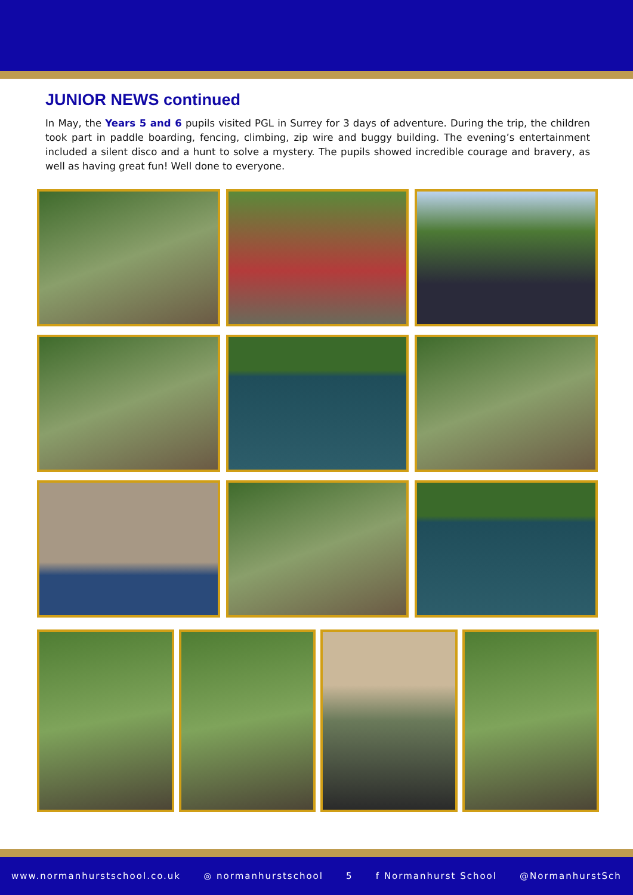JUNIOR NEWS continued
In May, the Years 5 and 6 pupils visited PGL in Surrey for 3 days of adventure. During the trip, the children took part in paddle boarding, fencing, climbing, zip wire and buggy building. The evening’s entertainment included a silent disco and a hunt to solve a mystery. The pupils showed incredible courage and bravery, as well as having great fun! Well done to everyone.
www.normanhurstschool.co.uk ◎ normanhurstschool 5 f Normanhurst School @NormanhurstSch